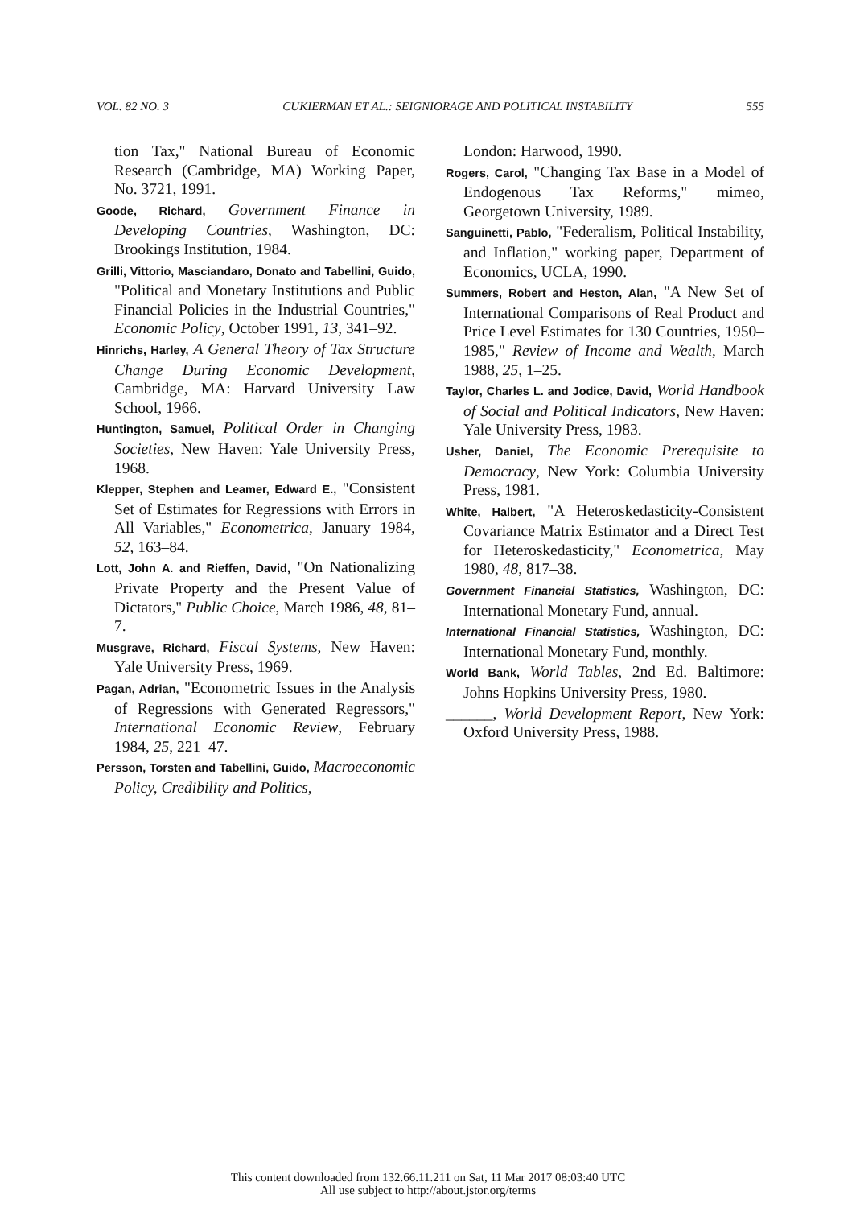VOL. 82 NO. 3 CUKIERMAN ET AL.: SEIGNIORAGE AND POLITICAL INSTABILITY 555
tion Tax," National Bureau of Economic Research (Cambridge, MA) Working Paper, No. 3721, 1991.
Goode, Richard, Government Finance in Developing Countries, Washington, DC: Brookings Institution, 1984.
Grilli, Vittorio, Masciandaro, Donato and Tabellini, Guido, "Political and Monetary Institutions and Public Financial Policies in the Industrial Countries," Economic Policy, October 1991, 13, 341–92.
Hinrichs, Harley, A General Theory of Tax Structure Change During Economic Development, Cambridge, MA: Harvard University Law School, 1966.
Huntington, Samuel, Political Order in Changing Societies, New Haven: Yale University Press, 1968.
Klepper, Stephen and Leamer, Edward E., "Consistent Set of Estimates for Regressions with Errors in All Variables," Econometrica, January 1984, 52, 163–84.
Lott, John A. and Rieffen, David, "On Nationalizing Private Property and the Present Value of Dictators," Public Choice, March 1986, 48, 81–7.
Musgrave, Richard, Fiscal Systems, New Haven: Yale University Press, 1969.
Pagan, Adrian, "Econometric Issues in the Analysis of Regressions with Generated Regressors," International Economic Review, February 1984, 25, 221–47.
Persson, Torsten and Tabellini, Guido, Macroeconomic Policy, Credibility and Politics,
London: Harwood, 1990.
Rogers, Carol, "Changing Tax Base in a Model of Endogenous Tax Reforms," mimeo, Georgetown University, 1989.
Sanguinetti, Pablo, "Federalism, Political Instability, and Inflation," working paper, Department of Economics, UCLA, 1990.
Summers, Robert and Heston, Alan, "A New Set of International Comparisons of Real Product and Price Level Estimates for 130 Countries, 1950–1985," Review of Income and Wealth, March 1988, 25, 1–25.
Taylor, Charles L. and Jodice, David, World Handbook of Social and Political Indicators, New Haven: Yale University Press, 1983.
Usher, Daniel, The Economic Prerequisite to Democracy, New York: Columbia University Press, 1981.
White, Halbert, "A Heteroskedasticity-Consistent Covariance Matrix Estimator and a Direct Test for Heteroskedasticity," Econometrica, May 1980, 48, 817–38.
Government Financial Statistics, Washington, DC: International Monetary Fund, annual.
International Financial Statistics, Washington, DC: International Monetary Fund, monthly.
World Bank, World Tables, 2nd Ed. Baltimore: Johns Hopkins University Press, 1980.
______, World Development Report, New York: Oxford University Press, 1988.
This content downloaded from 132.66.11.211 on Sat, 11 Mar 2017 08:03:40 UTC
All use subject to http://about.jstor.org/terms